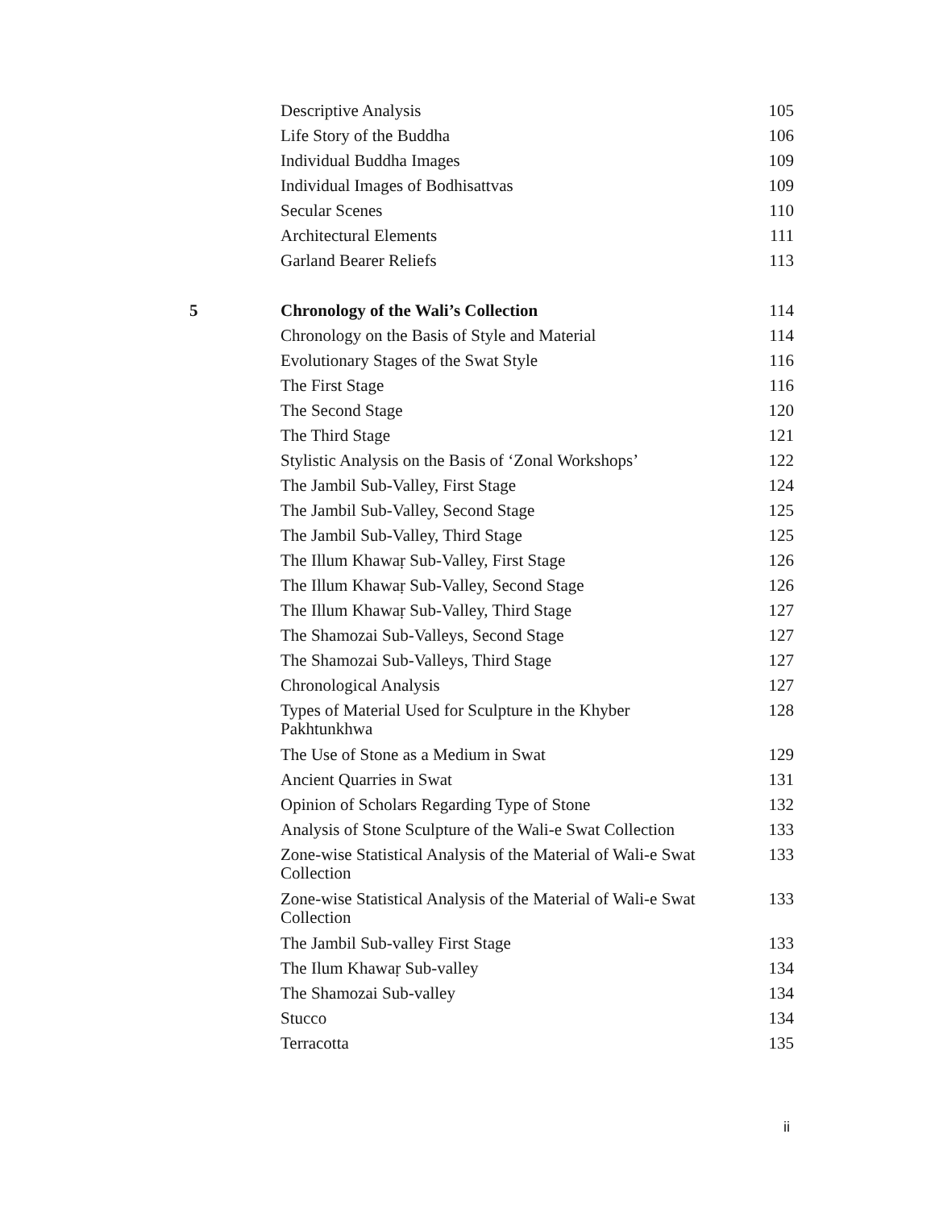| | Descriptive Analysis | 105 |
| | Life Story of the Buddha | 106 |
| | Individual Buddha Images | 109 |
| | Individual Images of Bodhisattvas | 109 |
| | Secular Scenes | 110 |
| | Architectural Elements | 111 |
| | Garland Bearer Reliefs | 113 |
| 5 | Chronology of the Wali’s Collection | 114 |
| | Chronology on the Basis of Style and Material | 114 |
| | Evolutionary Stages of the Swat Style | 116 |
| | The First Stage | 116 |
| | The Second Stage | 120 |
| | The Third Stage | 121 |
| | Stylistic Analysis on the Basis of ‘Zonal Workshops’ | 122 |
| | The Jambil Sub-Valley, First Stage | 124 |
| | The Jambil Sub-Valley, Second Stage | 125 |
| | The Jambil Sub-Valley, Third Stage | 125 |
| | The Illum Khawaṛ Sub-Valley, First Stage | 126 |
| | The Illum Khawaṛ Sub-Valley, Second Stage | 126 |
| | The Illum Khawaṛ Sub-Valley, Third Stage | 127 |
| | The Shamozai Sub-Valleys, Second Stage | 127 |
| | The Shamozai Sub-Valleys, Third Stage | 127 |
| | Chronological Analysis | 127 |
| | Types of Material Used for Sculpture in the Khyber Pakhtunkhwa | 128 |
| | The Use of Stone as a Medium in Swat | 129 |
| | Ancient Quarries in Swat | 131 |
| | Opinion of Scholars Regarding Type of Stone | 132 |
| | Analysis of Stone Sculpture of the Wali-e Swat Collection | 133 |
| | Zone-wise Statistical Analysis of the Material of Wali-e Swat Collection | 133 |
| | Zone-wise Statistical Analysis of the Material of Wali-e Swat Collection | 133 |
| | The Jambil Sub-valley First Stage | 133 |
| | The Ilum Khawaṛ Sub-valley | 134 |
| | The Shamozai Sub-valley | 134 |
| | Stucco | 134 |
| | Terracotta | 135 |
ii